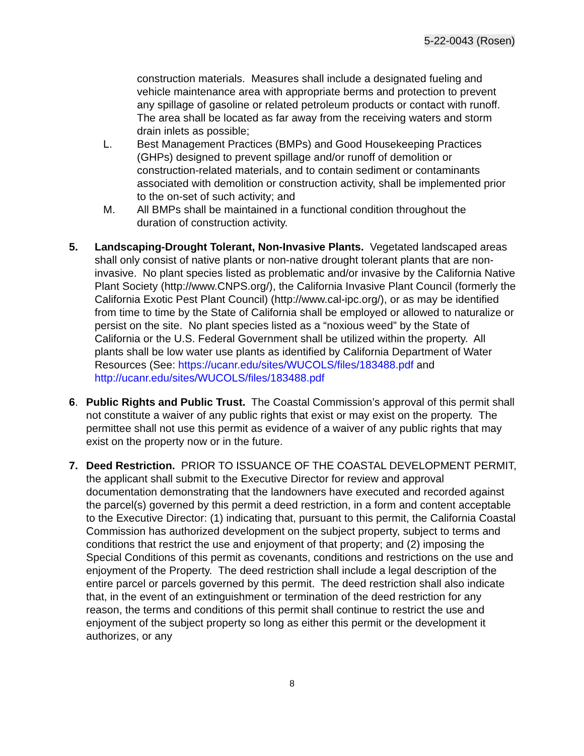5-22-0043 (Rosen)
construction materials. Measures shall include a designated fueling and vehicle maintenance area with appropriate berms and protection to prevent any spillage of gasoline or related petroleum products or contact with runoff. The area shall be located as far away from the receiving waters and storm drain inlets as possible;
L. Best Management Practices (BMPs) and Good Housekeeping Practices (GHPs) designed to prevent spillage and/or runoff of demolition or construction-related materials, and to contain sediment or contaminants associated with demolition or construction activity, shall be implemented prior to the on-set of such activity; and
M. All BMPs shall be maintained in a functional condition throughout the duration of construction activity.
5. Landscaping-Drought Tolerant, Non-Invasive Plants. Vegetated landscaped areas shall only consist of native plants or non-native drought tolerant plants that are non-invasive. No plant species listed as problematic and/or invasive by the California Native Plant Society (http://www.CNPS.org/), the California Invasive Plant Council (formerly the California Exotic Pest Plant Council) (http://www.cal-ipc.org/), or as may be identified from time to time by the State of California shall be employed or allowed to naturalize or persist on the site. No plant species listed as a “noxious weed” by the State of California or the U.S. Federal Government shall be utilized within the property. All plants shall be low water use plants as identified by California Department of Water Resources (See: https://ucanr.edu/sites/WUCOLS/files/183488.pdf and http://ucanr.edu/sites/WUCOLS/files/183488.pdf
6. Public Rights and Public Trust. The Coastal Commission’s approval of this permit shall not constitute a waiver of any public rights that exist or may exist on the property. The permittee shall not use this permit as evidence of a waiver of any public rights that may exist on the property now or in the future.
7. Deed Restriction. PRIOR TO ISSUANCE OF THE COASTAL DEVELOPMENT PERMIT, the applicant shall submit to the Executive Director for review and approval documentation demonstrating that the landowners have executed and recorded against the parcel(s) governed by this permit a deed restriction, in a form and content acceptable to the Executive Director: (1) indicating that, pursuant to this permit, the California Coastal Commission has authorized development on the subject property, subject to terms and conditions that restrict the use and enjoyment of that property; and (2) imposing the Special Conditions of this permit as covenants, conditions and restrictions on the use and enjoyment of the Property. The deed restriction shall include a legal description of the entire parcel or parcels governed by this permit. The deed restriction shall also indicate that, in the event of an extinguishment or termination of the deed restriction for any reason, the terms and conditions of this permit shall continue to restrict the use and enjoyment of the subject property so long as either this permit or the development it authorizes, or any
8